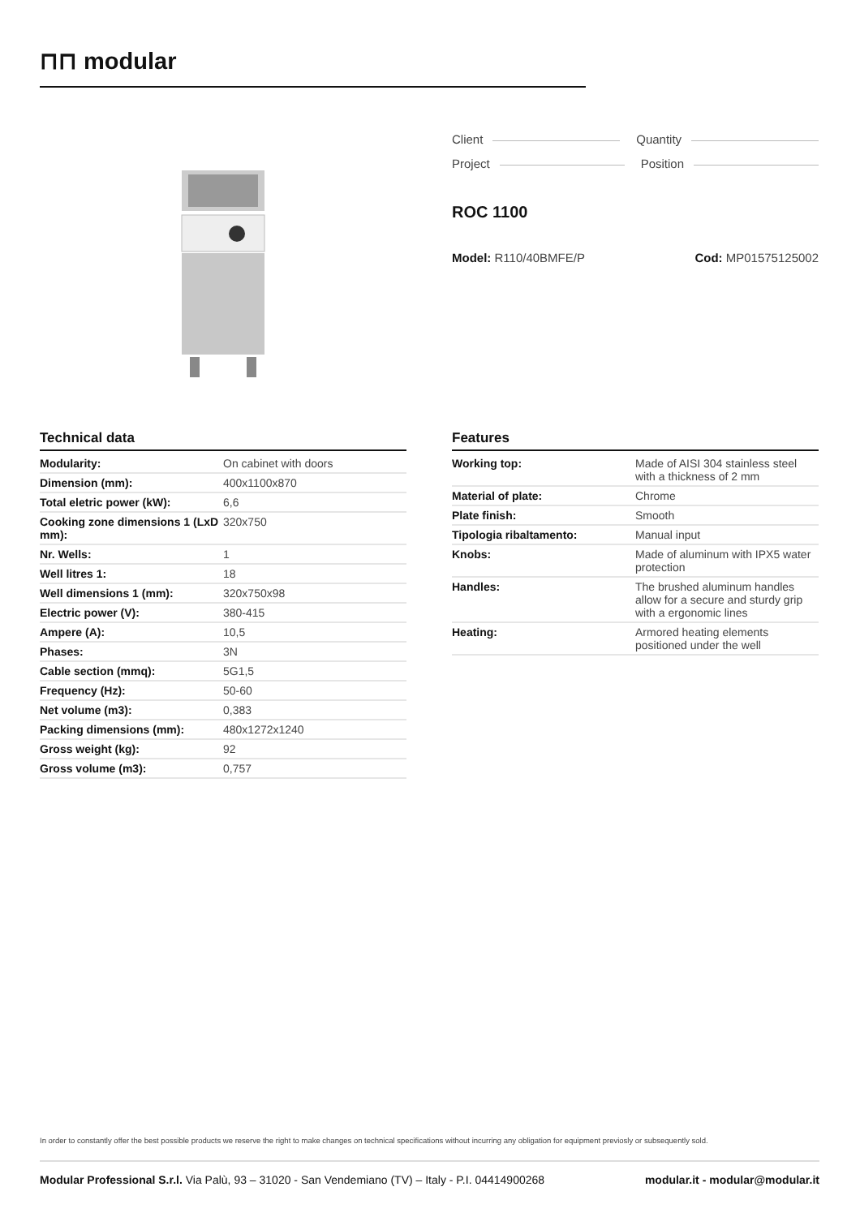⊓⊓ modular
Client Quantity
Project Position
ROC 1100
Model: R110/40BMFE/P Cod: MP01575125002
Technical data
| Modularity: | On cabinet with doors |
| Dimension (mm): | 400x1100x870 |
| Total eletric power (kW): | 6,6 |
| Cooking zone dimensions 1 (LxD mm): | 320x750 |
| Nr. Wells: | 1 |
| Well litres 1: | 18 |
| Well dimensions 1 (mm): | 320x750x98 |
| Electric power (V): | 380-415 |
| Ampere (A): | 10,5 |
| Phases: | 3N |
| Cable section (mmq): | 5G1,5 |
| Frequency (Hz): | 50-60 |
| Net volume (m3): | 0,383 |
| Packing dimensions (mm): | 480x1272x1240 |
| Gross weight (kg): | 92 |
| Gross volume (m3): | 0,757 |
Features
| Working top: | Made of AISI 304 stainless steel with a thickness of 2 mm |
| Material of plate: | Chrome |
| Plate finish: | Smooth |
| Tipologia ribaltamento: | Manual input |
| Knobs: | Made of aluminum with IPX5 water protection |
| Handles: | The brushed aluminum handles allow for a secure and sturdy grip with a ergonomic lines |
| Heating: | Armored heating elements positioned under the well |
In order to constantly offer the best possible products we reserve the right to make changes on technical specifications without incurring any obligation for equipment previosly or subsequently sold.
Modular Professional S.r.l. Via Palù, 93 – 31020 - San Vendemiano (TV) – Italy - P.I. 04414900268 modular.it - modular@modular.it